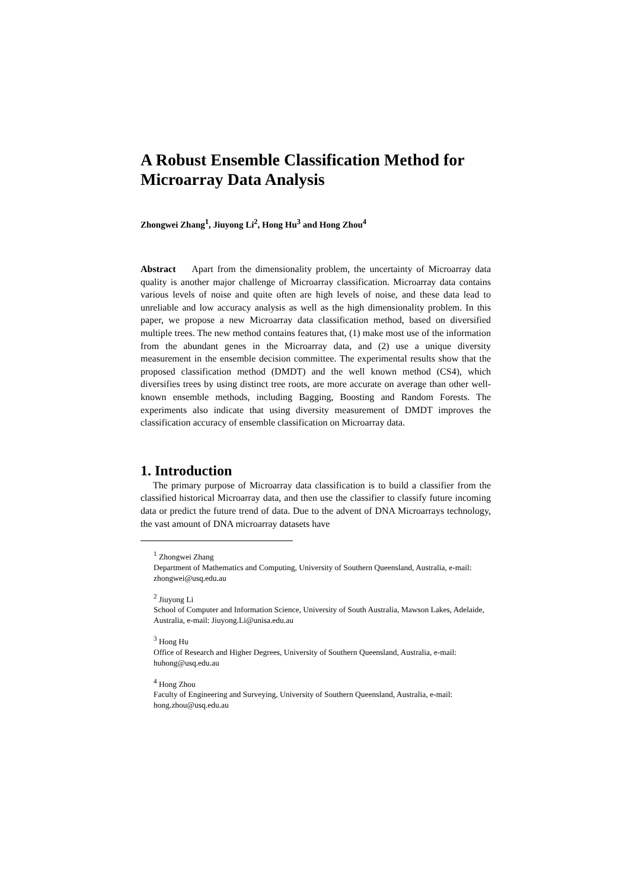A Robust Ensemble Classification Method for Microarray Data Analysis
Zhongwei Zhang<sup>1</sup>, Jiuyong Li<sup>2</sup>, Hong Hu<sup>3</sup> and Hong Zhou<sup>4</sup>
Abstract Apart from the dimensionality problem, the uncertainty of Microarray data quality is another major challenge of Microarray classification. Microarray data contains various levels of noise and quite often are high levels of noise, and these data lead to unreliable and low accuracy analysis as well as the high dimensionality problem. In this paper, we propose a new Microarray data classification method, based on diversified multiple trees. The new method contains features that, (1) make most use of the information from the abundant genes in the Microarray data, and (2) use a unique diversity measurement in the ensemble decision committee. The experimental results show that the proposed classification method (DMDT) and the well known method (CS4), which diversifies trees by using distinct tree roots, are more accurate on average than other well-known ensemble methods, including Bagging, Boosting and Random Forests. The experiments also indicate that using diversity measurement of DMDT improves the classification accuracy of ensemble classification on Microarray data.
1. Introduction
The primary purpose of Microarray data classification is to build a classifier from the classified historical Microarray data, and then use the classifier to classify future incoming data or predict the future trend of data. Due to the advent of DNA Microarrays technology, the vast amount of DNA microarray datasets have
<sup>1</sup> Zhongwei Zhang
Department of Mathematics and Computing, University of Southern Queensland, Australia, e-mail: zhongwei@usq.edu.au
<sup>2</sup> Jiuyong Li
School of Computer and Information Science, University of South Australia, Mawson Lakes, Adelaide, Australia, e-mail: Jiuyong.Li@unisa.edu.au
<sup>3</sup> Hong Hu
Office of Research and Higher Degrees, University of Southern Queensland, Australia, e-mail: huhong@usq.edu.au
<sup>4</sup> Hong Zhou
Faculty of Engineering and Surveying, University of Southern Queensland, Australia, e-mail: hong.zhou@usq.edu.au